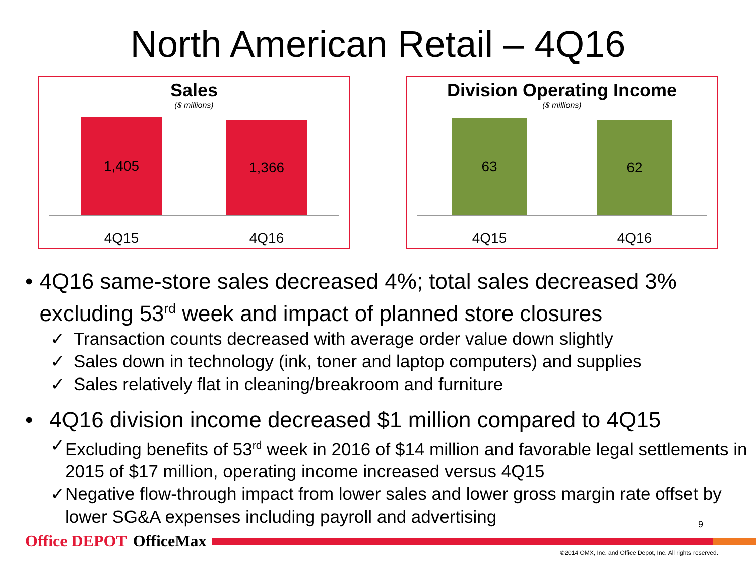North American Retail – 4Q16
Sales
($ millions)
1,405
1,366
4Q15 4Q16
Division Operating Income
($ millions)
63
62
4Q15 4Q16
• 4Q16 same-store sales decreased 4%; total sales decreased 3% excluding 53<sup>rd</sup> week and impact of planned store closures
✓ Transaction counts decreased with average order value down slightly
✓ Sales down in technology (ink, toner and laptop computers) and supplies
✓ Sales relatively flat in cleaning/breakroom and furniture
• 4Q16 division income decreased $1 million compared to 4Q15
✓ Excluding benefits of 53<sup>rd</sup> week in 2016 of $14 million and favorable legal settlements in 2015 of $17 million, operating income increased versus 4Q15
✓ Negative flow-through impact from lower sales and lower gross margin rate offset by lower SG&A expenses including payroll and advertising
9
Office DEPOT OfficeMax
©2014 OMX, Inc. and Office Depot, Inc. All rights reserved.